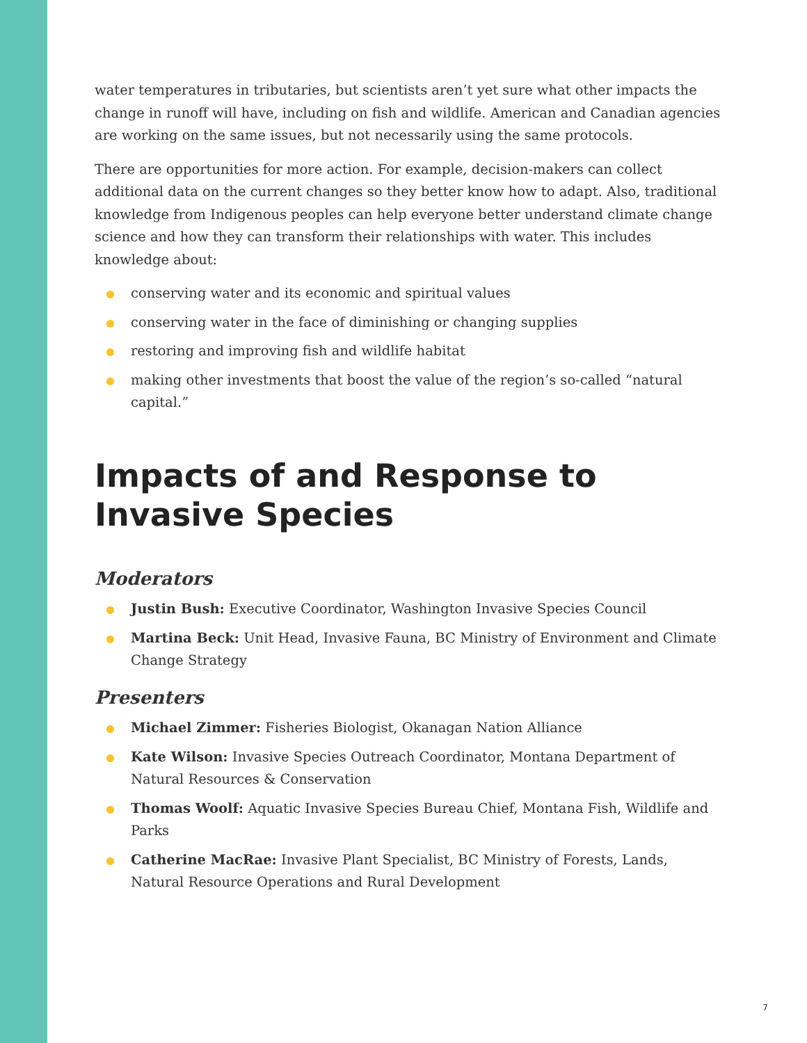water temperatures in tributaries, but scientists aren’t yet sure what other impacts the change in runoff will have, including on fish and wildlife. American and Canadian agencies are working on the same issues, but not necessarily using the same protocols.
There are opportunities for more action. For example, decision-makers can collect additional data on the current changes so they better know how to adapt. Also, traditional knowledge from Indigenous peoples can help everyone better understand climate change science and how they can transform their relationships with water. This includes knowledge about:
conserving water and its economic and spiritual values
conserving water in the face of diminishing or changing supplies
restoring and improving fish and wildlife habitat
making other investments that boost the value of the region’s so-called “natural capital.”
Impacts of and Response to Invasive Species
Moderators
Justin Bush: Executive Coordinator, Washington Invasive Species Council
Martina Beck: Unit Head, Invasive Fauna, BC Ministry of Environment and Climate Change Strategy
Presenters
Michael Zimmer: Fisheries Biologist, Okanagan Nation Alliance
Kate Wilson: Invasive Species Outreach Coordinator, Montana Department of Natural Resources & Conservation
Thomas Woolf: Aquatic Invasive Species Bureau Chief, Montana Fish, Wildlife and Parks
Catherine MacRae: Invasive Plant Specialist, BC Ministry of Forests, Lands, Natural Resource Operations and Rural Development
7